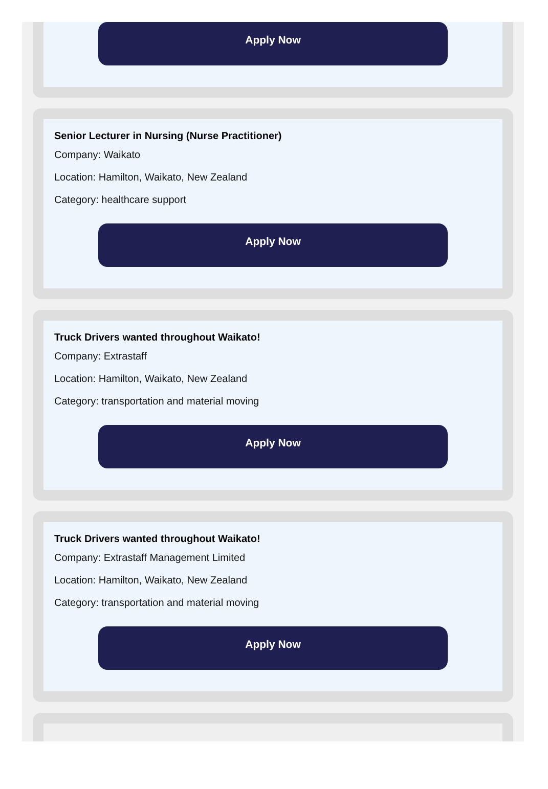Apply Now
Senior Lecturer in Nursing (Nurse Practitioner)
Company: Waikato
Location: Hamilton, Waikato, New Zealand
Category: healthcare support
Apply Now
Truck Drivers wanted throughout Waikato!
Company: Extrastaff
Location: Hamilton, Waikato, New Zealand
Category: transportation and material moving
Apply Now
Truck Drivers wanted throughout Waikato!
Company: Extrastaff Management Limited
Location: Hamilton, Waikato, New Zealand
Category: transportation and material moving
Apply Now